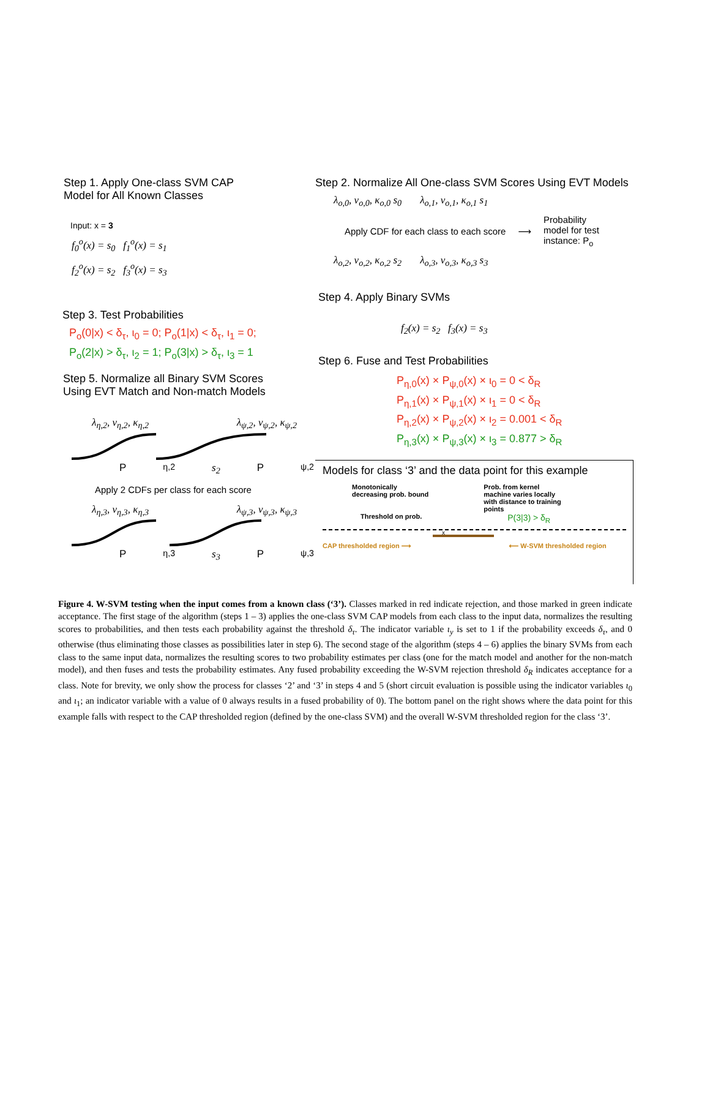Step 1. Apply One-class SVM CAP
Model for All Known Classes
Input: x = 3
f<sub>0</sub><sup>o</sup>(x) = s<sub>0</sub> f<sub>1</sub><sup>o</sup>(x) = s<sub>1</sub>
f<sub>2</sub><sup>o</sup>(x) = s<sub>2</sub> f<sub>3</sub><sup>o</sup>(x) = s<sub>3</sub>
Step 3. Test Probabilities
P<sub>o</sub>(0|x) < δ<sub>τ</sub>, ι<sub>0</sub> = 0; P<sub>o</sub>(1|x) < δ<sub>τ</sub>, ι<sub>1</sub> = 0;
P<sub>o</sub>(2|x) > δ<sub>τ</sub>, ι<sub>2</sub> = 1; P<sub>o</sub>(3|x) > δ<sub>τ</sub>, ι<sub>3</sub> = 1
Step 5. Normalize all Binary SVM Scores
Using EVT Match and Non-match Models
λ<sub>η,2</sub>, ν<sub>η,2</sub>, κ<sub>η,2</sub> λ<sub>ψ,2</sub>, ν<sub>ψ,2</sub>, κ<sub>ψ,2</sub>
P<sub>η,2</sub> s<sub>2</sub> P<sub>ψ,2</sub>
Apply 2 CDFs per class for each score
λ<sub>η,3</sub>, ν<sub>η,3</sub>, κ<sub>η,3</sub> λ<sub>ψ,3</sub>, ν<sub>ψ,3</sub>, κ<sub>ψ,3</sub>
P<sub>η,3</sub> s<sub>3</sub> P<sub>ψ,3</sub>
Step 2. Normalize All One-class SVM Scores Using EVT Models
λ<sub>o,0</sub>, ν<sub>o,0</sub>, κ<sub>o,0</sub> s<sub>0</sub> λ<sub>o,1</sub>, ν<sub>o,1</sub>, κ<sub>o,1</sub> s<sub>1</sub>
Apply CDF for each class to each score ⟶ Probability
model for test
instance: P<sub>o</sub>
λ<sub>o,2</sub>, ν<sub>o,2</sub>, κ<sub>o,2</sub> s<sub>2</sub> λ<sub>o,3</sub>, ν<sub>o,3</sub>, κ<sub>o,3</sub> s<sub>3</sub>
Step 4. Apply Binary SVMs
f<sub>2</sub>(x) = s<sub>2</sub> f<sub>3</sub>(x) = s<sub>3</sub>
Step 6. Fuse and Test Probabilities
P<sub>η,0</sub>(x) × P<sub>ψ,0</sub>(x) × ι<sub>0</sub> = 0 < δ<sub>R</sub>
P<sub>η,1</sub>(x) × P<sub>ψ,1</sub>(x) × ι<sub>1</sub> = 0 < δ<sub>R</sub>
P<sub>η,2</sub>(x) × P<sub>ψ,2</sub>(x) × ι<sub>2</sub> = 0.001 < δ<sub>R</sub>
P<sub>η,3</sub>(x) × P<sub>ψ,3</sub>(x) × ι<sub>3</sub> = 0.877 > δ<sub>R</sub>
Models for class ‘3’ and the data point for this example
Monotonically
decreasing prob. bound Prob. from kernel
machine varies locally
with distance to training
points
Threshold on prob. P(3|3) > δ<sub>R</sub>
x
CAP thresholded region ⟶ ⟵ W-SVM thresholded region
Figure 4. W-SVM testing when the input comes from a known class (‘3’). Classes marked in red indicate rejection, and those marked in green indicate acceptance. The first stage of the algorithm (steps 1 – 3) applies the one-class SVM CAP models from each class to the input data, normalizes the resulting scores to probabilities, and then tests each probability against the threshold δ<sub>τ</sub>. The indicator variable ι<sub>y</sub> is set to 1 if the probability exceeds δ<sub>τ</sub>, and 0 otherwise (thus eliminating those classes as possibilities later in step 6). The second stage of the algorithm (steps 4 – 6) applies the binary SVMs from each class to the same input data, normalizes the resulting scores to two probability estimates per class (one for the match model and another for the non-match model), and then fuses and tests the probability estimates. Any fused probability exceeding the W-SVM rejection threshold δ<sub>R</sub> indicates acceptance for a class. Note for brevity, we only show the process for classes ‘2’ and ‘3’ in steps 4 and 5 (short circuit evaluation is possible using the indicator variables ι<sub>0</sub> and ι<sub>1</sub>; an indicator variable with a value of 0 always results in a fused probability of 0). The bottom panel on the right shows where the data point for this example falls with respect to the CAP thresholded region (defined by the one-class SVM) and the overall W-SVM thresholded region for the class ‘3’.